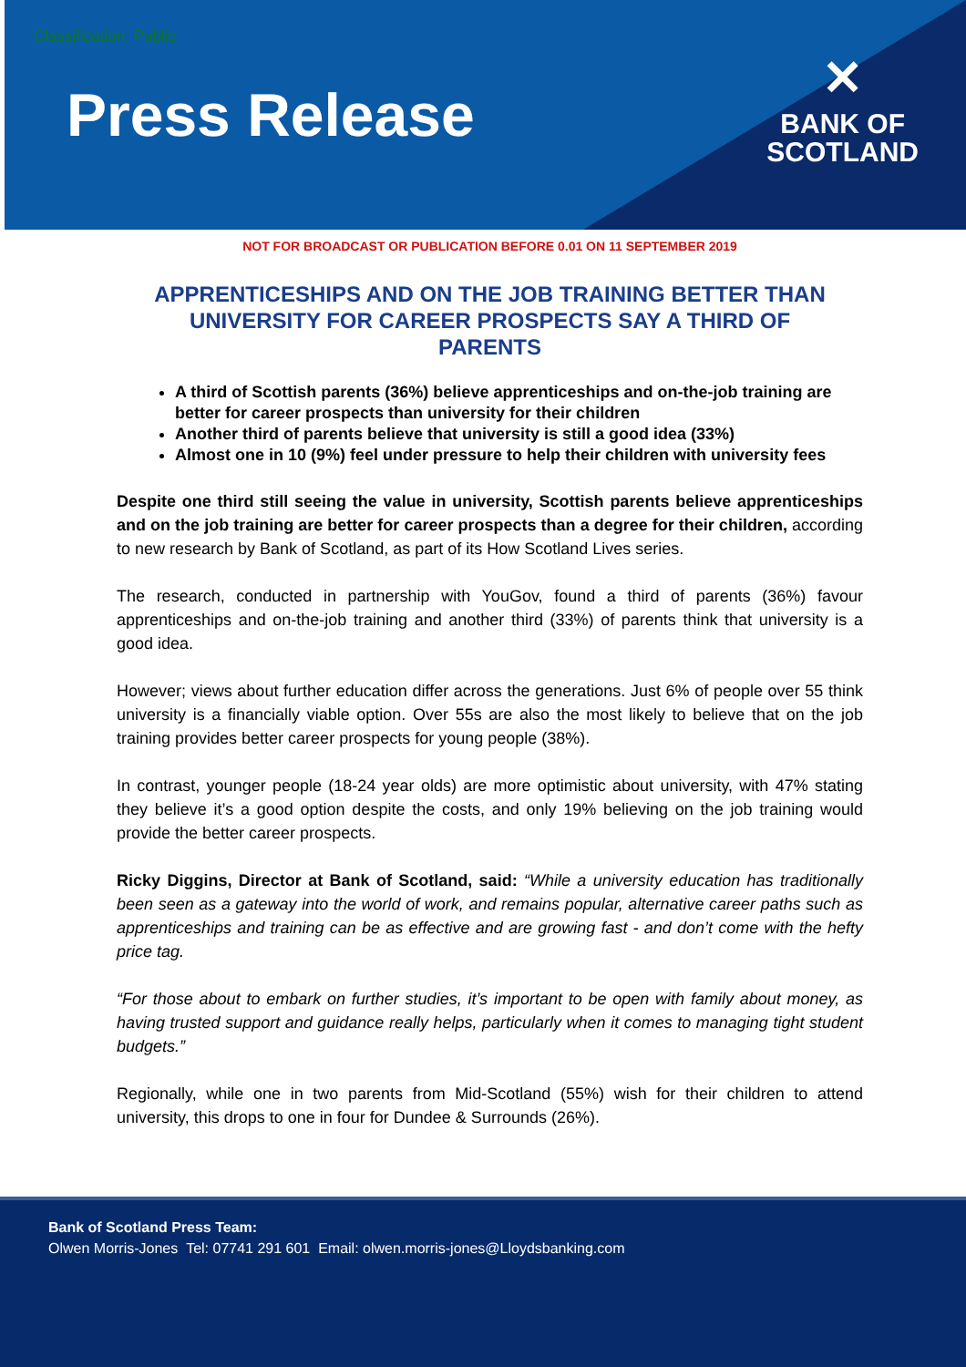Classification: Public
Press Release
✕
BANK OF
SCOTLAND
NOT FOR BROADCAST OR PUBLICATION BEFORE 0.01 ON 11 SEPTEMBER 2019
APPRENTICESHIPS AND ON THE JOB TRAINING BETTER THAN UNIVERSITY FOR CAREER PROSPECTS SAY A THIRD OF PARENTS
A third of Scottish parents (36%) believe apprenticeships and on-the-job training are better for career prospects than university for their children
Another third of parents believe that university is still a good idea (33%)
Almost one in 10 (9%) feel under pressure to help their children with university fees
Despite one third still seeing the value in university, Scottish parents believe apprenticeships and on the job training are better for career prospects than a degree for their children, according to new research by Bank of Scotland, as part of its How Scotland Lives series.
The research, conducted in partnership with YouGov, found a third of parents (36%) favour apprenticeships and on-the-job training and another third (33%) of parents think that university is a good idea.
However; views about further education differ across the generations. Just 6% of people over 55 think university is a financially viable option. Over 55s are also the most likely to believe that on the job training provides better career prospects for young people (38%).
In contrast, younger people (18-24 year olds) are more optimistic about university, with 47% stating they believe it’s a good option despite the costs, and only 19% believing on the job training would provide the better career prospects.
Ricky Diggins, Director at Bank of Scotland, said: “While a university education has traditionally been seen as a gateway into the world of work, and remains popular, alternative career paths such as apprenticeships and training can be as effective and are growing fast - and don’t come with the hefty price tag.
“For those about to embark on further studies, it’s important to be open with family about money, as having trusted support and guidance really helps, particularly when it comes to managing tight student budgets.”
Regionally, while one in two parents from Mid-Scotland (55%) wish for their children to attend university, this drops to one in four for Dundee & Surrounds (26%).
Bank of Scotland Press Team:
Olwen Morris-Jones Tel: 07741 291 601 Email: olwen.morris-jones@Lloydsbanking.com